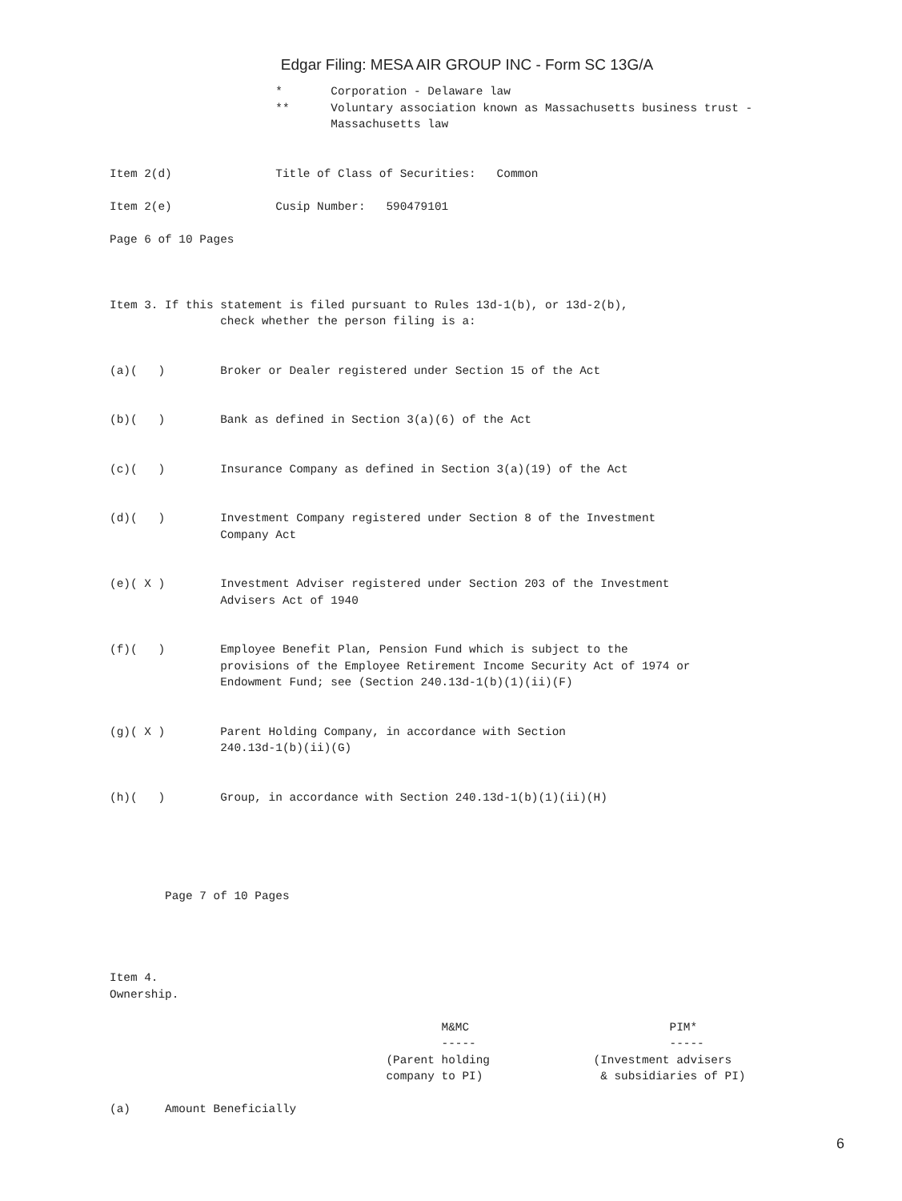Edgar Filing: MESA AIR GROUP INC - Form SC 13G/A
                        *       Corporation - Delaware law
                        **      Voluntary association known as Massachusetts business trust -
                                Massachusetts law


Item 2(d)               Title of Class of Securities:   Common

Item 2(e)               Cusip Number:   590479101

Page 6 of 10 Pages



Item 3. If this statement is filed pursuant to Rules 13d-1(b), or 13d-2(b),
                check whether the person filing is a:


(a)(   )        Broker or Dealer registered under Section 15 of the Act


(b)(   )        Bank as defined in Section 3(a)(6) of the Act


(c)(   )        Insurance Company as defined in Section 3(a)(19) of the Act


(d)(   )        Investment Company registered under Section 8 of the Investment
                Company Act


(e)( X )        Investment Adviser registered under Section 203 of the Investment
                Advisers Act of 1940


(f)(   )        Employee Benefit Plan, Pension Fund which is subject to the
                provisions of the Employee Retirement Income Security Act of 1974 or
                Endowment Fund; see (Section 240.13d-1(b)(1)(ii)(F)


(g)( X )        Parent Holding Company, in accordance with Section
                240.13d-1(b)(ii)(G)


(h)(   )        Group, in accordance with Section 240.13d-1(b)(1)(ii)(H)





        Page 7 of 10 Pages




Item 4.
Ownership.

                                                M&MC                             PIM*
                                                -----                            -----
                                        (Parent holding               (Investment advisers
                                        company to PI)                 & subsidiaries of PI)

(a)     Amount Beneficially
6